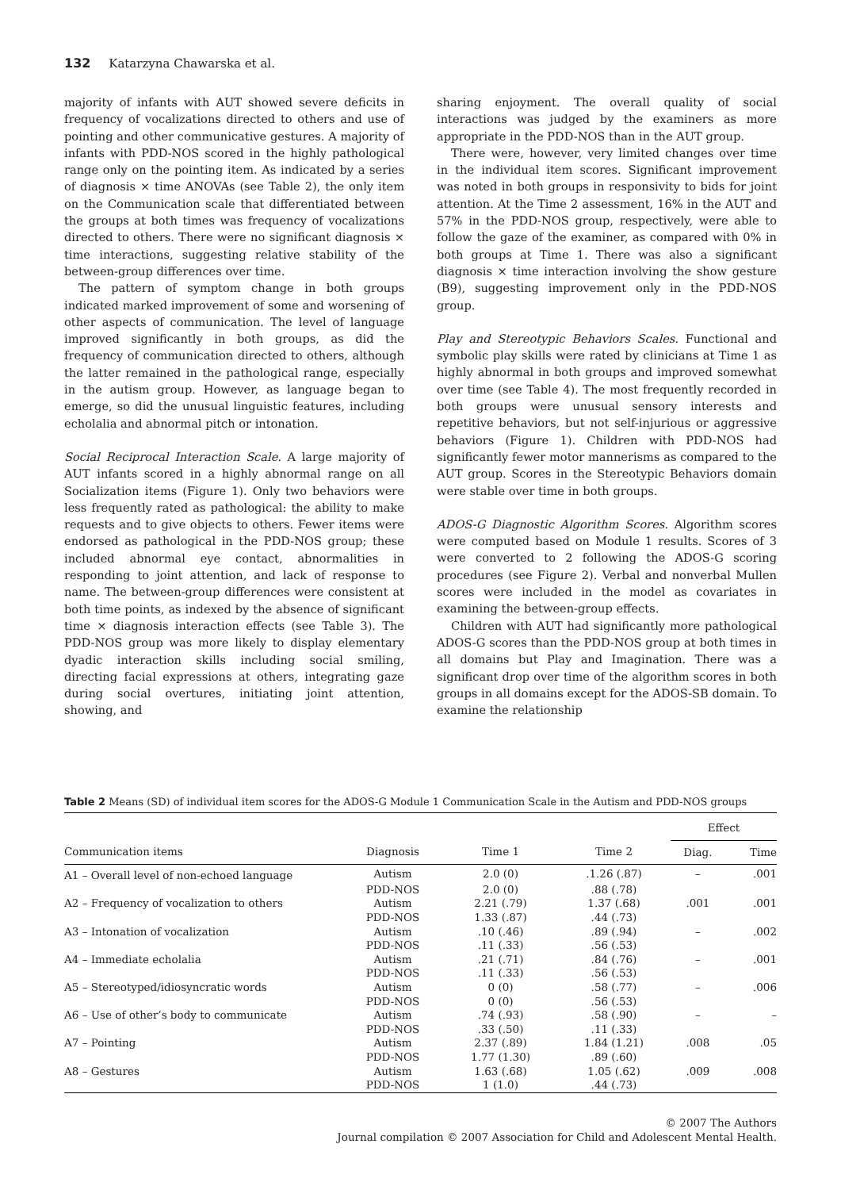132 Katarzyna Chawarska et al.
majority of infants with AUT showed severe deficits in frequency of vocalizations directed to others and use of pointing and other communicative gestures. A majority of infants with PDD-NOS scored in the highly pathological range only on the pointing item. As indicated by a series of diagnosis × time ANOVAs (see Table 2), the only item on the Communication scale that differentiated between the groups at both times was frequency of vocalizations directed to others. There were no significant diagnosis × time interactions, suggesting relative stability of the between-group differences over time.
The pattern of symptom change in both groups indicated marked improvement of some and worsening of other aspects of communication. The level of language improved significantly in both groups, as did the frequency of communication directed to others, although the latter remained in the pathological range, especially in the autism group. However, as language began to emerge, so did the unusual linguistic features, including echolalia and abnormal pitch or intonation.
Social Reciprocal Interaction Scale. A large majority of AUT infants scored in a highly abnormal range on all Socialization items (Figure 1). Only two behaviors were less frequently rated as pathological: the ability to make requests and to give objects to others. Fewer items were endorsed as pathological in the PDD-NOS group; these included abnormal eye contact, abnormalities in responding to joint attention, and lack of response to name. The between-group differences were consistent at both time points, as indexed by the absence of significant time × diagnosis interaction effects (see Table 3). The PDD-NOS group was more likely to display elementary dyadic interaction skills including social smiling, directing facial expressions at others, integrating gaze during social overtures, initiating joint attention, showing, and
sharing enjoyment. The overall quality of social interactions was judged by the examiners as more appropriate in the PDD-NOS than in the AUT group.
There were, however, very limited changes over time in the individual item scores. Significant improvement was noted in both groups in responsivity to bids for joint attention. At the Time 2 assessment, 16% in the AUT and 57% in the PDD-NOS group, respectively, were able to follow the gaze of the examiner, as compared with 0% in both groups at Time 1. There was also a significant diagnosis × time interaction involving the show gesture (B9), suggesting improvement only in the PDD-NOS group.
Play and Stereotypic Behaviors Scales. Functional and symbolic play skills were rated by clinicians at Time 1 as highly abnormal in both groups and improved somewhat over time (see Table 4). The most frequently recorded in both groups were unusual sensory interests and repetitive behaviors, but not self-injurious or aggressive behaviors (Figure 1). Children with PDD-NOS had significantly fewer motor mannerisms as compared to the AUT group. Scores in the Stereotypic Behaviors domain were stable over time in both groups.
ADOS-G Diagnostic Algorithm Scores. Algorithm scores were computed based on Module 1 results. Scores of 3 were converted to 2 following the ADOS-G scoring procedures (see Figure 2). Verbal and nonverbal Mullen scores were included in the model as covariates in examining the between-group effects.
Children with AUT had significantly more pathological ADOS-G scores than the PDD-NOS group at both times in all domains but Play and Imagination. There was a significant drop over time of the algorithm scores in both groups in all domains except for the ADOS-SB domain. To examine the relationship
Table 2 Means (SD) of individual item scores for the ADOS-G Module 1 Communication Scale in the Autism and PDD-NOS groups
| | | | | Effect | |
| --- | --- | --- | --- | --- | --- |
| Communication items | Diagnosis | Time 1 | Time 2 | Diag. | Time |
| A1 – Overall level of non-echoed language | Autism | 2.0 (0) | .1.26 (.87) | – | .001 |
| | PDD-NOS | 2.0 (0) | .88 (.78) | | |
| A2 – Frequency of vocalization to others | Autism | 2.21 (.79) | 1.37 (.68) | .001 | .001 |
| | PDD-NOS | 1.33 (.87) | .44 (.73) | | |
| A3 – Intonation of vocalization | Autism | .10 (.46) | .89 (.94) | – | .002 |
| | PDD-NOS | .11 (.33) | .56 (.53) | | |
| A4 – Immediate echolalia | Autism | .21 (.71) | .84 (.76) | – | .001 |
| | PDD-NOS | .11 (.33) | .56 (.53) | | |
| A5 – Stereotyped/idiosyncratic words | Autism | 0 (0) | .58 (.77) | – | .006 |
| | PDD-NOS | 0 (0) | .56 (.53) | | |
| A6 – Use of other’s body to communicate | Autism | .74 (.93) | .58 (.90) | – | – |
| | PDD-NOS | .33 (.50) | .11 (.33) | | |
| A7 – Pointing | Autism | 2.37 (.89) | 1.84 (1.21) | .008 | .05 |
| | PDD-NOS | 1.77 (1.30) | .89 (.60) | | |
| A8 – Gestures | Autism | 1.63 (.68) | 1.05 (.62) | .009 | .008 |
| | PDD-NOS | 1 (1.0) | .44 (.73) | | |
© 2007 The Authors
Journal compilation © 2007 Association for Child and Adolescent Mental Health.